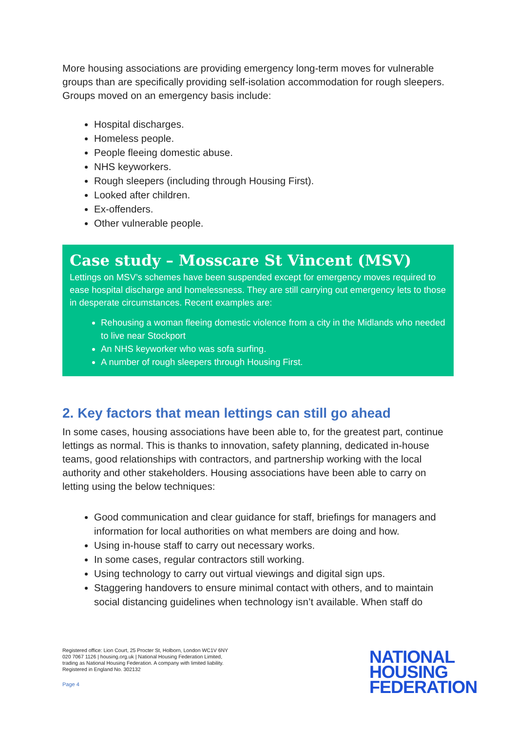More housing associations are providing emergency long-term moves for vulnerable groups than are specifically providing self-isolation accommodation for rough sleepers. Groups moved on an emergency basis include:
Hospital discharges.
Homeless people.
People fleeing domestic abuse.
NHS keyworkers.
Rough sleepers (including through Housing First).
Looked after children.
Ex-offenders.
Other vulnerable people.
Case study – Mosscare St Vincent (MSV)
Lettings on MSV’s schemes have been suspended except for emergency moves required to ease hospital discharge and homelessness. They are still carrying out emergency lets to those in desperate circumstances. Recent examples are:
Rehousing a woman fleeing domestic violence from a city in the Midlands who needed to live near Stockport
An NHS keyworker who was sofa surfing.
A number of rough sleepers through Housing First.
2. Key factors that mean lettings can still go ahead
In some cases, housing associations have been able to, for the greatest part, continue lettings as normal. This is thanks to innovation, safety planning, dedicated in-house teams, good relationships with contractors, and partnership working with the local authority and other stakeholders. Housing associations have been able to carry on letting using the below techniques:
Good communication and clear guidance for staff, briefings for managers and information for local authorities on what members are doing and how.
Using in-house staff to carry out necessary works.
In some cases, regular contractors still working.
Using technology to carry out virtual viewings and digital sign ups.
Staggering handovers to ensure minimal contact with others, and to maintain social distancing guidelines when technology isn’t available. When staff do
Registered office: Lion Court, 25 Procter St, Holborn, London WC1V 6NY
020 7067 1126 | housing.org.uk | National Housing Federation Limited,
trading as National Housing Federation. A company with limited liability.
Registered in England No. 302132
Page 4
NATIONAL
HOUSING
FEDERATION